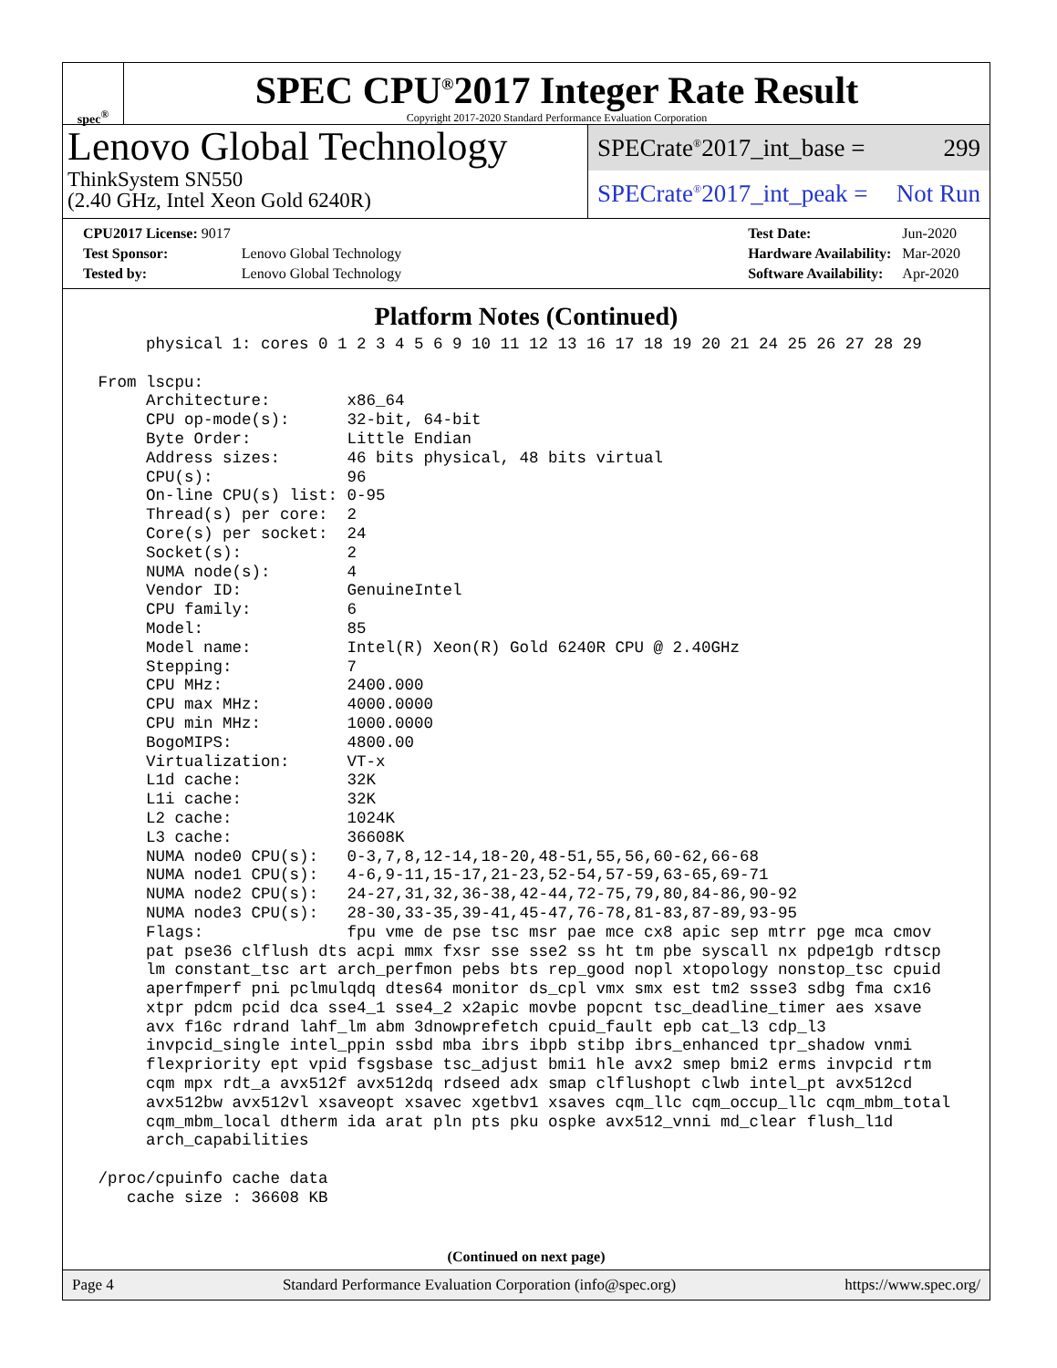spec<sup>®</sup>
SPEC CPU<sup>®</sup>2017 Integer Rate Result
Copyright 2017-2020 Standard Performance Evaluation Corporation
Lenovo Global Technology
ThinkSystem SN550
(2.40 GHz, Intel Xeon Gold 6240R)
SPECrate<sup>®</sup>2017_int_base = 299
SPECrate<sup>®</sup>2017_int_peak = Not Run
| CPU2017 License: 9017 | |
| Test Sponsor: | Lenovo Global Technology |
| Tested by: | Lenovo Global Technology |
| Test Date: | Jun-2020 |
| Hardware Availability: | Mar-2020 |
| Software Availability: | Apr-2020 |
Platform Notes (Continued)
      physical 1: cores 0 1 2 3 4 5 6 9 10 11 12 13 16 17 18 19 20 21 24 25 26 27 28 29

 From lscpu:
      Architecture:        x86_64
      CPU op-mode(s):      32-bit, 64-bit
      Byte Order:          Little Endian
      Address sizes:       46 bits physical, 48 bits virtual
      CPU(s):              96
      On-line CPU(s) list: 0-95
      Thread(s) per core:  2
      Core(s) per socket:  24
      Socket(s):           2
      NUMA node(s):        4
      Vendor ID:           GenuineIntel
      CPU family:          6
      Model:               85
      Model name:          Intel(R) Xeon(R) Gold 6240R CPU @ 2.40GHz
      Stepping:            7
      CPU MHz:             2400.000
      CPU max MHz:         4000.0000
      CPU min MHz:         1000.0000
      BogoMIPS:            4800.00
      Virtualization:      VT-x
      L1d cache:           32K
      L1i cache:           32K
      L2 cache:            1024K
      L3 cache:            36608K
      NUMA node0 CPU(s):   0-3,7,8,12-14,18-20,48-51,55,56,60-62,66-68
      NUMA node1 CPU(s):   4-6,9-11,15-17,21-23,52-54,57-59,63-65,69-71
      NUMA node2 CPU(s):   24-27,31,32,36-38,42-44,72-75,79,80,84-86,90-92
      NUMA node3 CPU(s):   28-30,33-35,39-41,45-47,76-78,81-83,87-89,93-95
      Flags:               fpu vme de pse tsc msr pae mce cx8 apic sep mtrr pge mca cmov
      pat pse36 clflush dts acpi mmx fxsr sse sse2 ss ht tm pbe syscall nx pdpe1gb rdtscp
      lm constant_tsc art arch_perfmon pebs bts rep_good nopl xtopology nonstop_tsc cpuid
      aperfmperf pni pclmulqdq dtes64 monitor ds_cpl vmx smx est tm2 ssse3 sdbg fma cx16
      xtpr pdcm pcid dca sse4_1 sse4_2 x2apic movbe popcnt tsc_deadline_timer aes xsave
      avx f16c rdrand lahf_lm abm 3dnowprefetch cpuid_fault epb cat_l3 cdp_l3
      invpcid_single intel_ppin ssbd mba ibrs ibpb stibp ibrs_enhanced tpr_shadow vnmi
      flexpriority ept vpid fsgsbase tsc_adjust bmi1 hle avx2 smep bmi2 erms invpcid rtm
      cqm mpx rdt_a avx512f avx512dq rdseed adx smap clflushopt clwb intel_pt avx512cd
      avx512bw avx512vl xsaveopt xsavec xgetbv1 xsaves cqm_llc cqm_occup_llc cqm_mbm_total
      cqm_mbm_local dtherm ida arat pln pts pku ospke avx512_vnni md_clear flush_l1d
      arch_capabilities

 /proc/cpuinfo cache data
    cache size : 36608 KB
(Continued on next page)
Page 4 Standard Performance Evaluation Corporation (info@spec.org) https://www.spec.org/